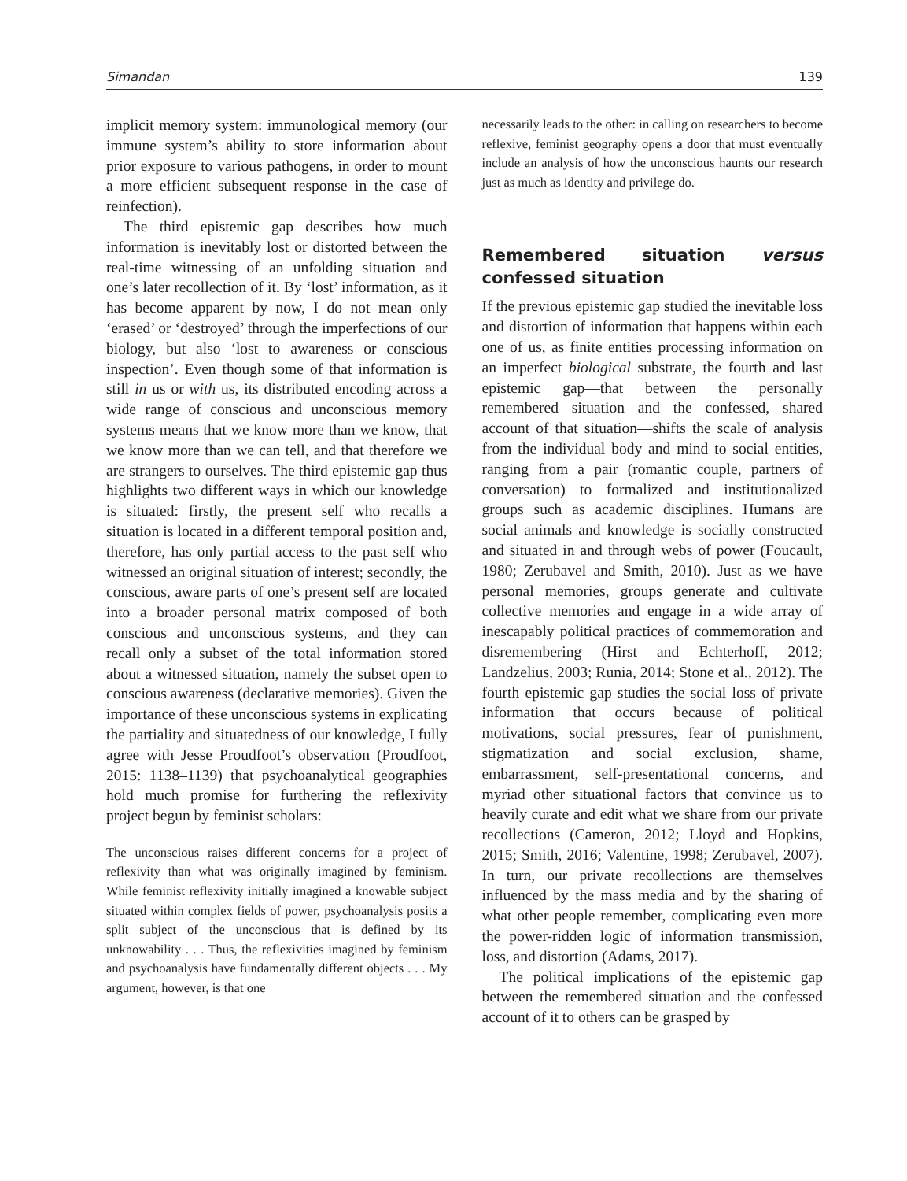Simandan 139
implicit memory system: immunological memory (our immune system’s ability to store information about prior exposure to various pathogens, in order to mount a more efficient subsequent response in the case of reinfection).
The third epistemic gap describes how much information is inevitably lost or distorted between the real-time witnessing of an unfolding situation and one’s later recollection of it. By ‘lost’ information, as it has become apparent by now, I do not mean only ‘erased’ or ‘destroyed’ through the imperfections of our biology, but also ‘lost to awareness or conscious inspection’. Even though some of that information is still in us or with us, its distributed encoding across a wide range of conscious and unconscious memory systems means that we know more than we know, that we know more than we can tell, and that therefore we are strangers to ourselves. The third epistemic gap thus highlights two different ways in which our knowledge is situated: firstly, the present self who recalls a situation is located in a different temporal position and, therefore, has only partial access to the past self who witnessed an original situation of interest; secondly, the conscious, aware parts of one’s present self are located into a broader personal matrix composed of both conscious and unconscious systems, and they can recall only a subset of the total information stored about a witnessed situation, namely the subset open to conscious awareness (declarative memories). Given the importance of these unconscious systems in explicating the partiality and situatedness of our knowledge, I fully agree with Jesse Proudfoot’s observation (Proudfoot, 2015: 1138–1139) that psychoanalytical geographies hold much promise for furthering the reflexivity project begun by feminist scholars:
The unconscious raises different concerns for a project of reflexivity than what was originally imagined by feminism. While feminist reflexivity initially imagined a knowable subject situated within complex fields of power, psychoanalysis posits a split subject of the unconscious that is defined by its unknowability . . . Thus, the reflexivities imagined by feminism and psychoanalysis have fundamentally different objects . . . My argument, however, is that one
necessarily leads to the other: in calling on researchers to become reflexive, feminist geography opens a door that must eventually include an analysis of how the unconscious haunts our research just as much as identity and privilege do.
Remembered situation versus confessed situation
If the previous epistemic gap studied the inevitable loss and distortion of information that happens within each one of us, as finite entities processing information on an imperfect biological substrate, the fourth and last epistemic gap—that between the personally remembered situation and the confessed, shared account of that situation—shifts the scale of analysis from the individual body and mind to social entities, ranging from a pair (romantic couple, partners of conversation) to formalized and institutionalized groups such as academic disciplines. Humans are social animals and knowledge is socially constructed and situated in and through webs of power (Foucault, 1980; Zerubavel and Smith, 2010). Just as we have personal memories, groups generate and cultivate collective memories and engage in a wide array of inescapably political practices of commemoration and disremembering (Hirst and Echterhoff, 2012; Landzelius, 2003; Runia, 2014; Stone et al., 2012). The fourth epistemic gap studies the social loss of private information that occurs because of political motivations, social pressures, fear of punishment, stigmatization and social exclusion, shame, embarrassment, self-presentational concerns, and myriad other situational factors that convince us to heavily curate and edit what we share from our private recollections (Cameron, 2012; Lloyd and Hopkins, 2015; Smith, 2016; Valentine, 1998; Zerubavel, 2007). In turn, our private recollections are themselves influenced by the mass media and by the sharing of what other people remember, complicating even more the power-ridden logic of information transmission, loss, and distortion (Adams, 2017).
The political implications of the epistemic gap between the remembered situation and the confessed account of it to others can be grasped by